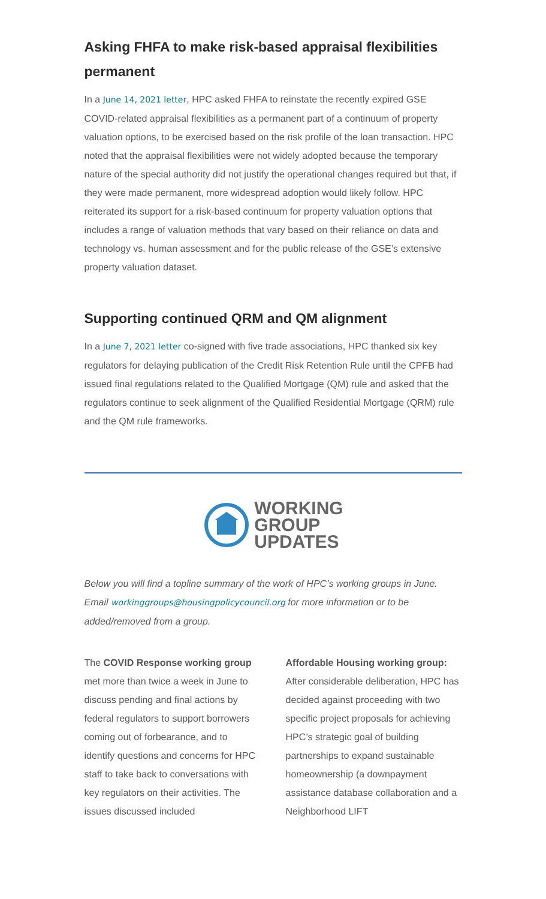Asking FHFA to make risk-based appraisal flexibilities permanent
In a June 14, 2021 letter, HPC asked FHFA to reinstate the recently expired GSE COVID-related appraisal flexibilities as a permanent part of a continuum of property valuation options, to be exercised based on the risk profile of the loan transaction. HPC noted that the appraisal flexibilities were not widely adopted because the temporary nature of the special authority did not justify the operational changes required but that, if they were made permanent, more widespread adoption would likely follow. HPC reiterated its support for a risk-based continuum for property valuation options that includes a range of valuation methods that vary based on their reliance on data and technology vs. human assessment and for the public release of the GSE’s extensive property valuation dataset.
Supporting continued QRM and QM alignment
In a June 7, 2021 letter co-signed with five trade associations, HPC thanked six key regulators for delaying publication of the Credit Risk Retention Rule until the CPFB had issued final regulations related to the Qualified Mortgage (QM) rule and asked that the regulators continue to seek alignment of the Qualified Residential Mortgage (QRM) rule and the QM rule frameworks.
WORKING
GROUP
UPDATES
Below you will find a topline summary of the work of HPC’s working groups in June. Email workinggroups@housingpolicycouncil.org for more information or to be added/removed from a group.
The COVID Response working group met more than twice a week in June to discuss pending and final actions by federal regulators to support borrowers coming out of forbearance, and to identify questions and concerns for HPC staff to take back to conversations with key regulators on their activities. The issues discussed included
Affordable Housing working group: After considerable deliberation, HPC has decided against proceeding with two specific project proposals for achieving HPC’s strategic goal of building partnerships to expand sustainable homeownership (a downpayment assistance database collaboration and a Neighborhood LIFT